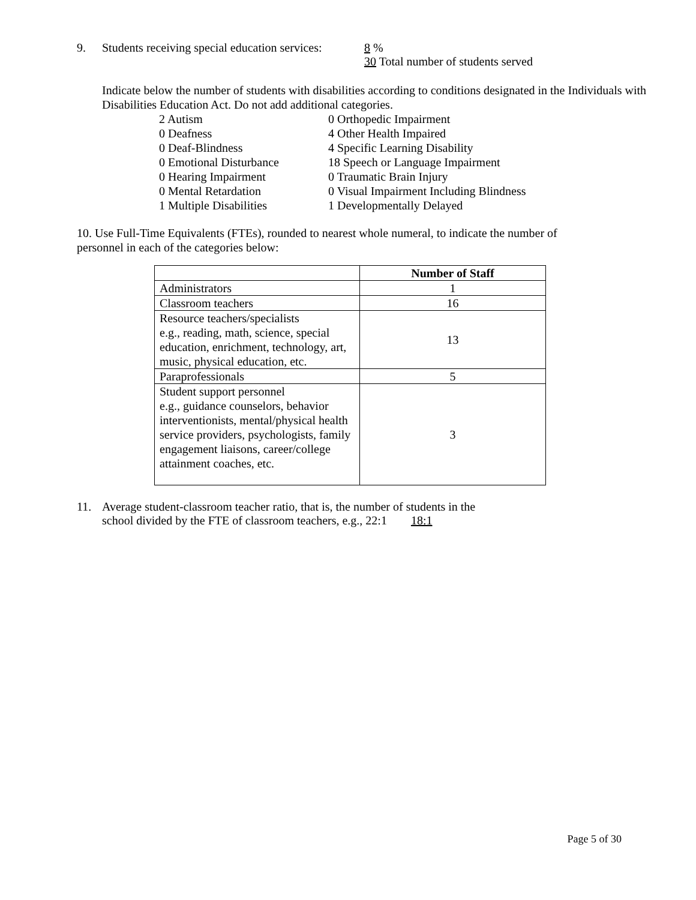9. Students receiving special education services: 8 %
30 Total number of students served
Indicate below the number of students with disabilities according to conditions designated in the Individuals with Disabilities Education Act. Do not add additional categories.
2 Autism 0 Orthopedic Impairment 0 Deafness 4 Other Health Impaired 0 Deaf-Blindness 4 Specific Learning Disability 0 Emotional Disturbance 18 Speech or Language Impairment 0 Hearing Impairment 0 Traumatic Brain Injury 0 Mental Retardation 0 Visual Impairment Including Blindness 1 Multiple Disabilities 1 Developmentally Delayed
10. Use Full-Time Equivalents (FTEs), rounded to nearest whole numeral, to indicate the number of personnel in each of the categories below:
| | Number of Staff |
| --- | --- |
| Administrators | 1 |
| Classroom teachers | 16 |
| Resource teachers/specialists e.g., reading, math, science, special education, enrichment, technology, art, music, physical education, etc. | 13 |
| Paraprofessionals | 5 |
| Student support personnel e.g., guidance counselors, behavior interventionists, mental/physical health service providers, psychologists, family engagement liaisons, career/college attainment coaches, etc. | 3 |
11. Average student-classroom teacher ratio, that is, the number of students in the
school divided by the FTE of classroom teachers, e.g., 22:1 18:1
Page 5 of 30